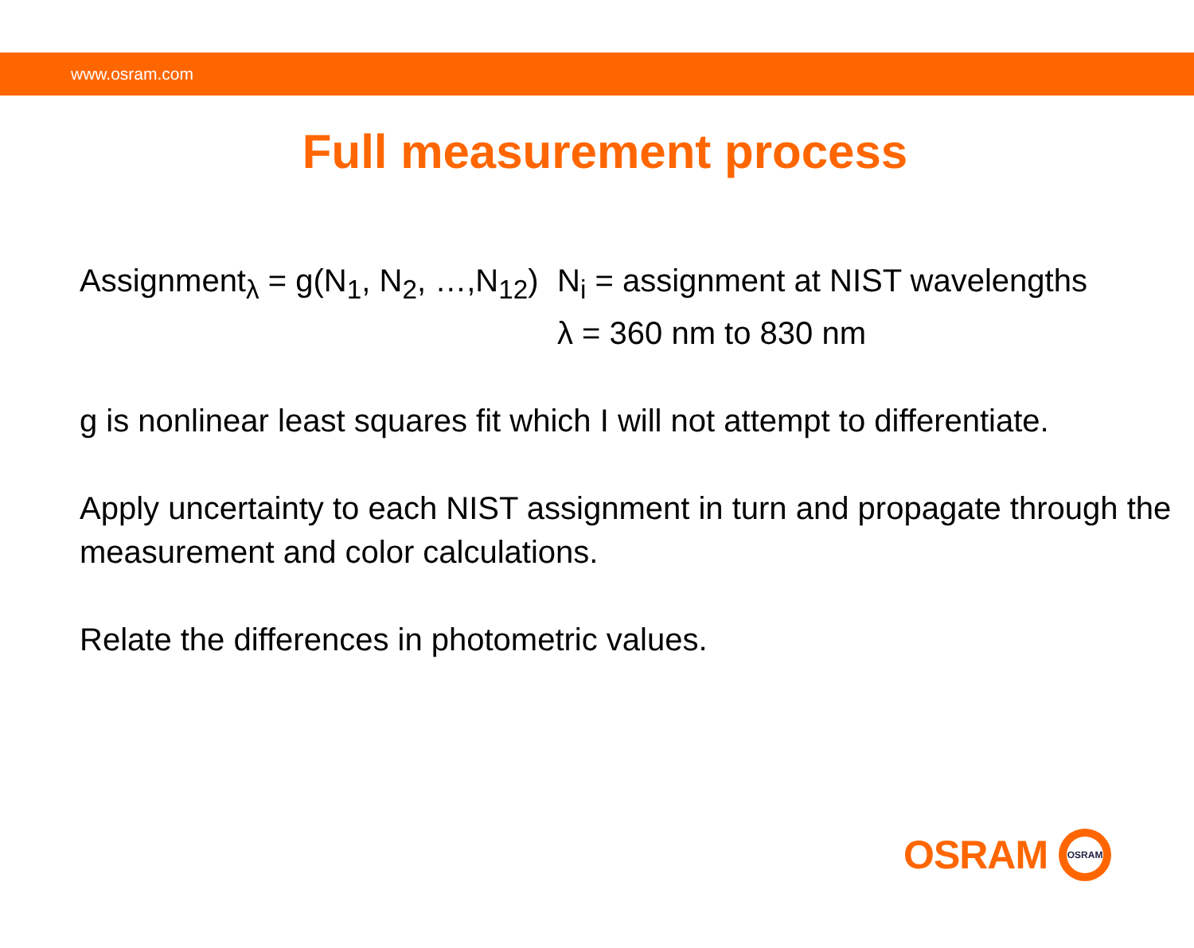www.osram.com
Full measurement process
Assignment<sub>λ</sub> = g(N<sub>1</sub>, N<sub>2</sub>, …,N<sub>12</sub>)
N<sub>i</sub> = assignment at NIST wavelengths
λ = 360 nm to 830 nm
g is nonlinear least squares fit which I will not attempt to differentiate.
Apply uncertainty to each NIST assignment in turn and propagate through the measurement and color calculations.
Relate the differences in photometric values.
OSRAM
OSRAM